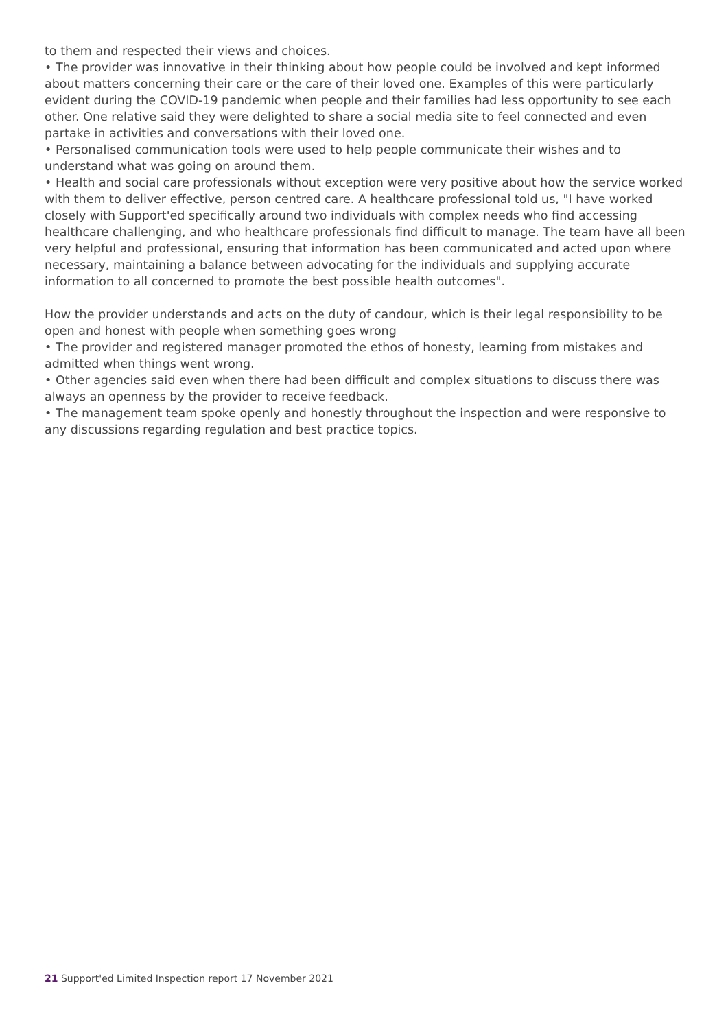to them and respected their views and choices.
• The provider was innovative in their thinking about how people could be involved and kept informed about matters concerning their care or the care of their loved one. Examples of this were particularly evident during the COVID-19 pandemic when people and their families had less opportunity to see each other. One relative said they were delighted to share a social media site to feel connected and even partake in activities and conversations with their loved one.
• Personalised communication tools were used to help people communicate their wishes and to understand what was going on around them.
• Health and social care professionals without exception were very positive about how the service worked with them to deliver effective, person centred care. A healthcare professional told us, "I have worked closely with Support'ed specifically around two individuals with complex needs who find accessing healthcare challenging, and who healthcare professionals find difficult to manage. The team have all been very helpful and professional, ensuring that information has been communicated and acted upon where necessary, maintaining a balance between advocating for the individuals and supplying accurate information to all concerned to promote the best possible health outcomes".
How the provider understands and acts on the duty of candour, which is their legal responsibility to be open and honest with people when something goes wrong
• The provider and registered manager promoted the ethos of honesty, learning from mistakes and admitted when things went wrong.
• Other agencies said even when there had been difficult and complex situations to discuss there was always an openness by the provider to receive feedback.
• The management team spoke openly and honestly throughout the inspection and were responsive to any discussions regarding regulation and best practice topics.
21 Support'ed Limited Inspection report 17 November 2021